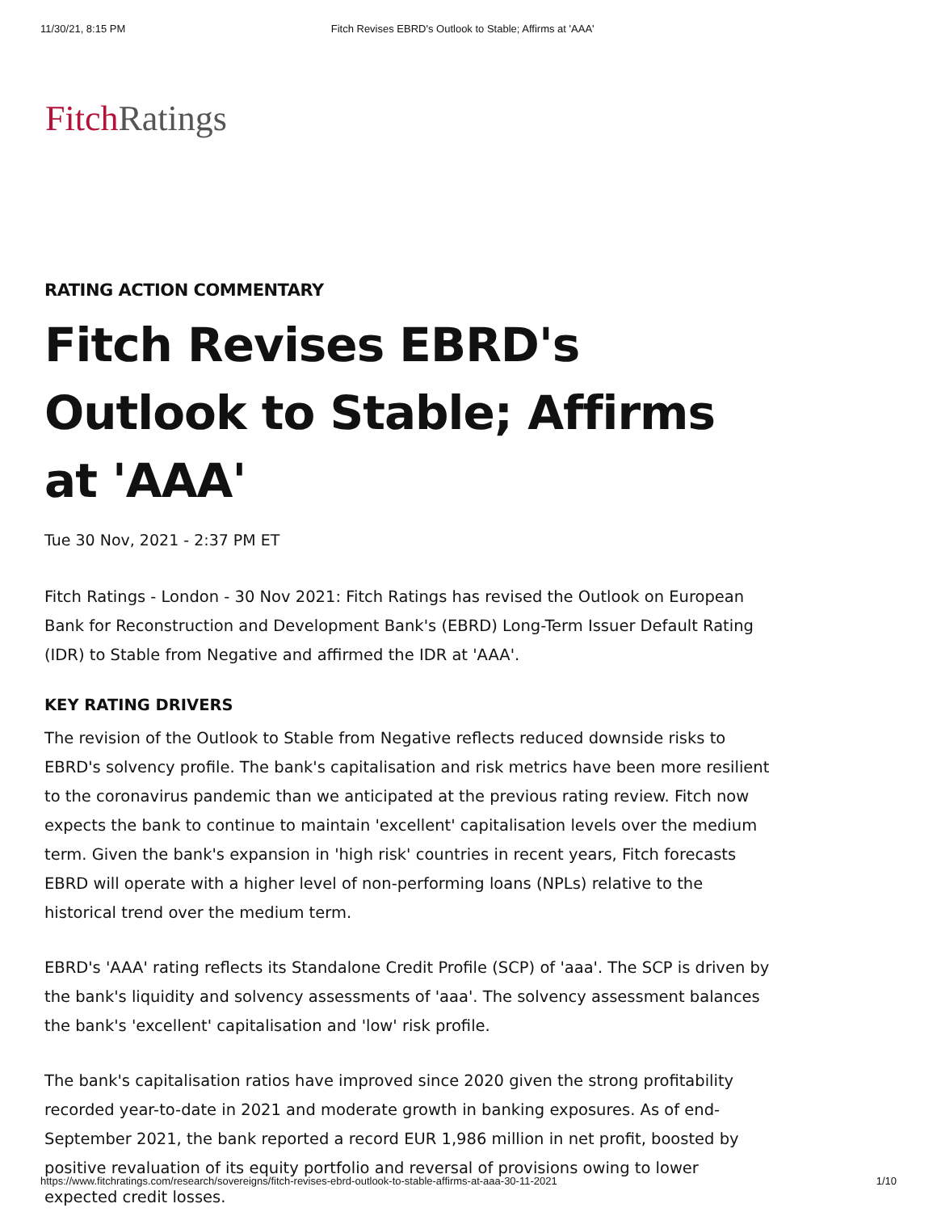11/30/21, 8:15 PM Fitch Revises EBRD's Outlook to Stable; Affirms at 'AAA'
Fitch Ratings
RATING ACTION COMMENTARY
Fitch Revises EBRD's Outlook to Stable; Affirms at 'AAA'
Tue 30 Nov, 2021 - 2:37 PM ET
Fitch Ratings - London - 30 Nov 2021: Fitch Ratings has revised the Outlook on European Bank for Reconstruction and Development Bank's (EBRD) Long-Term Issuer Default Rating (IDR) to Stable from Negative and affirmed the IDR at 'AAA'.
KEY RATING DRIVERS
The revision of the Outlook to Stable from Negative reflects reduced downside risks to EBRD's solvency profile. The bank's capitalisation and risk metrics have been more resilient to the coronavirus pandemic than we anticipated at the previous rating review. Fitch now expects the bank to continue to maintain 'excellent' capitalisation levels over the medium term. Given the bank's expansion in 'high risk' countries in recent years, Fitch forecasts EBRD will operate with a higher level of non-performing loans (NPLs) relative to the historical trend over the medium term.
EBRD's 'AAA' rating reflects its Standalone Credit Profile (SCP) of 'aaa'. The SCP is driven by the bank's liquidity and solvency assessments of 'aaa'. The solvency assessment balances the bank's 'excellent' capitalisation and 'low' risk profile.
The bank's capitalisation ratios have improved since 2020 given the strong profitability recorded year-to-date in 2021 and moderate growth in banking exposures. As of end-September 2021, the bank reported a record EUR 1,986 million in net profit, boosted by positive revaluation of its equity portfolio and reversal of provisions owing to lower expected credit losses.
https://www.fitchratings.com/research/sovereigns/fitch-revises-ebrd-outlook-to-stable-affirms-at-aaa-30-11-2021 1/10